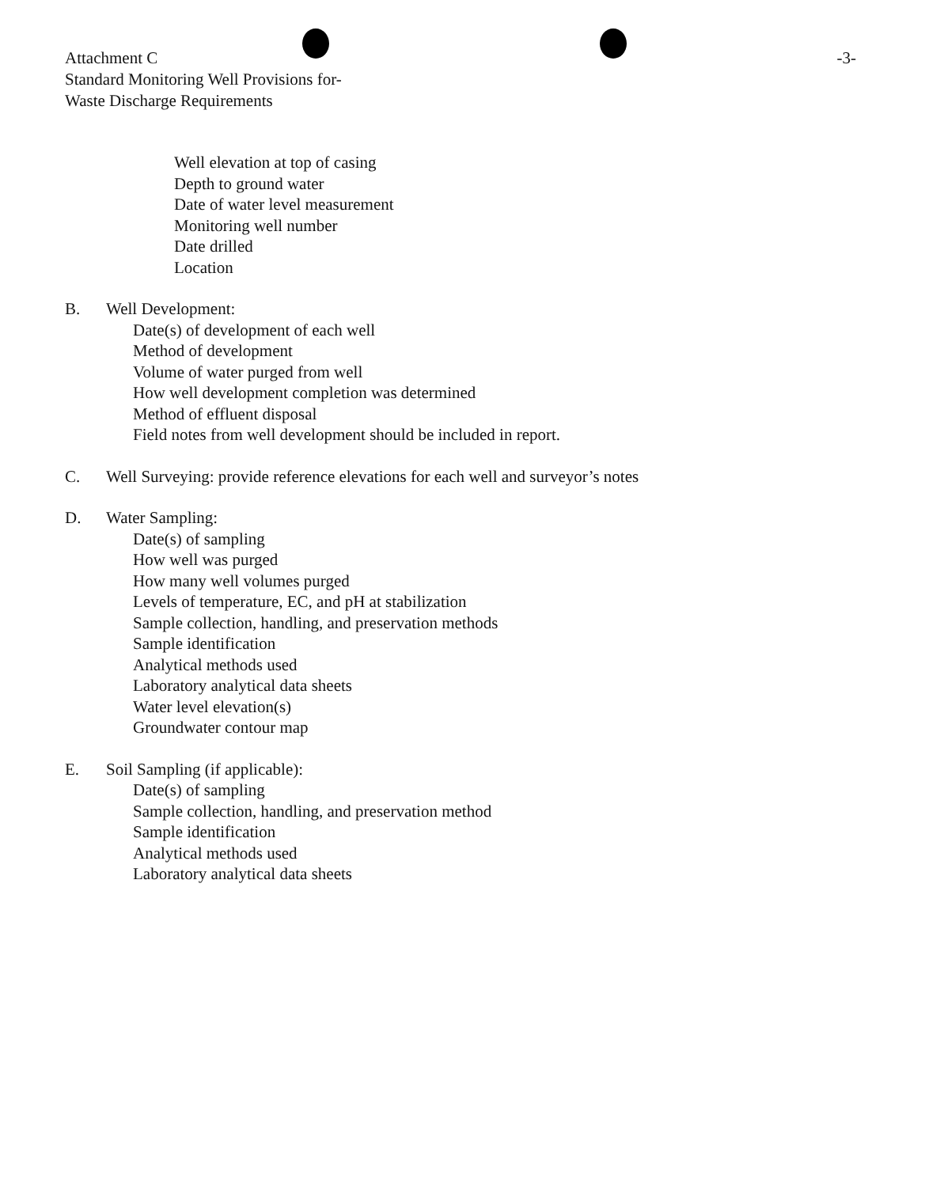-3- Attachment C
Standard Monitoring Well Provisions for-
Waste Discharge Requirements
Well elevation at top of casing
Depth to ground water
Date of water level measurement
Monitoring well number
Date drilled
Location
B. Well Development:
Date(s) of development of each well
Method of development
Volume of water purged from well
How well development completion was determined
Method of effluent disposal
Field notes from well development should be included in report.
C. Well Surveying: provide reference elevations for each well and surveyor’s notes
D. Water Sampling:
Date(s) of sampling
How well was purged
How many well volumes purged
Levels of temperature, EC, and pH at stabilization
Sample collection, handling, and preservation methods
Sample identification
Analytical methods used
Laboratory analytical data sheets
Water level elevation(s)
Groundwater contour map
E. Soil Sampling (if applicable):
Date(s) of sampling
Sample collection, handling, and preservation method
Sample identification
Analytical methods used
Laboratory analytical data sheets